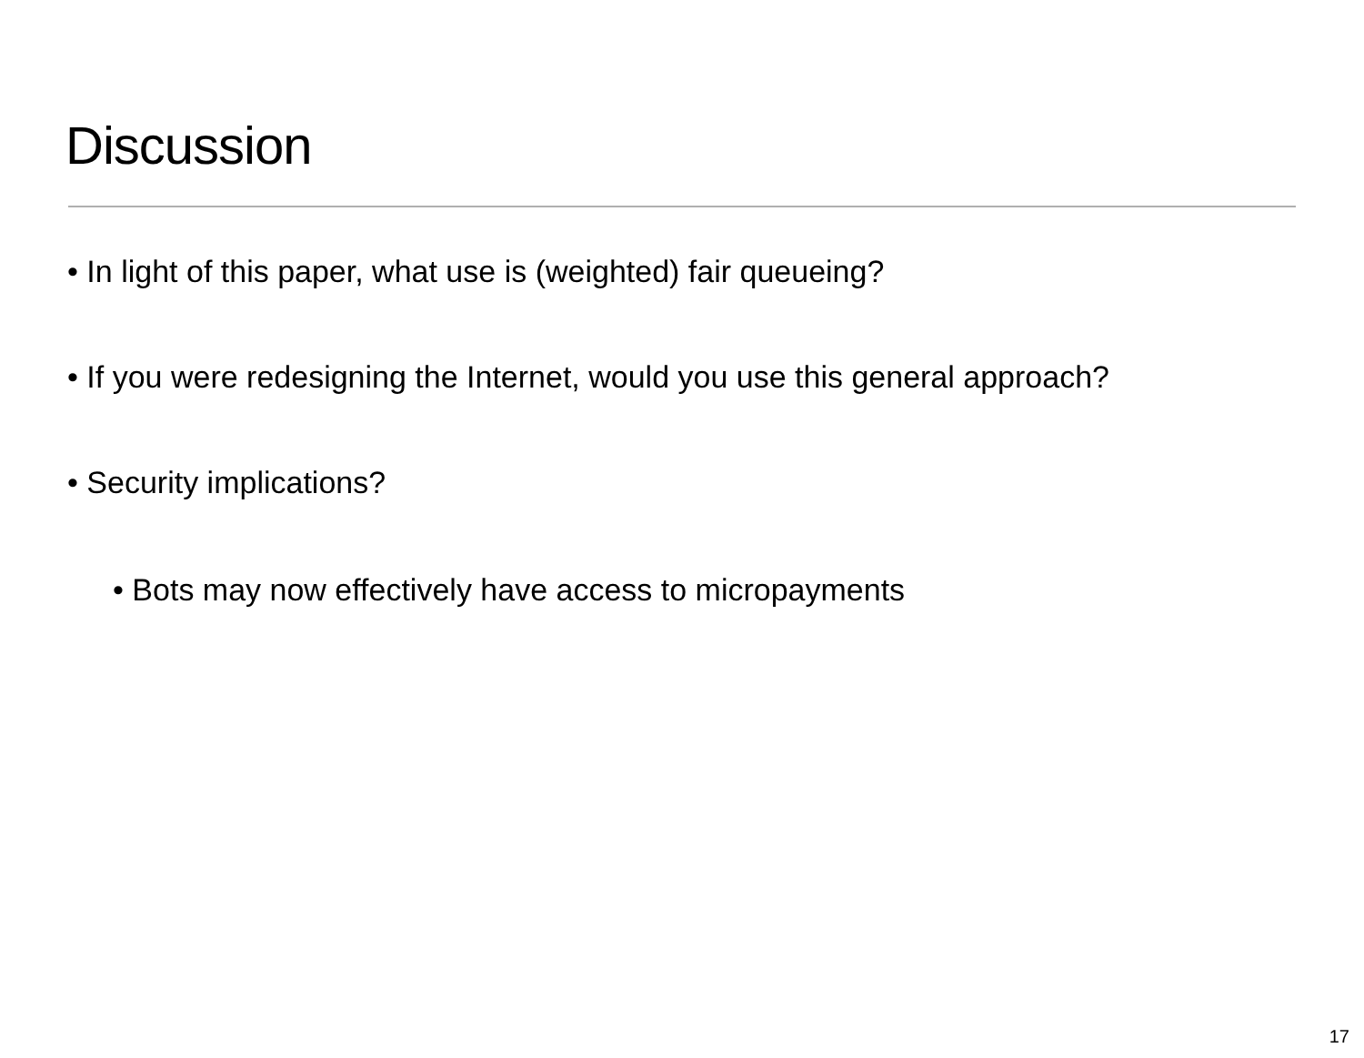Discussion
• In light of this paper, what use is (weighted) fair queueing?
• If you were redesigning the Internet, would you use this general approach?
• Security implications?
• Bots may now effectively have access to micropayments
17